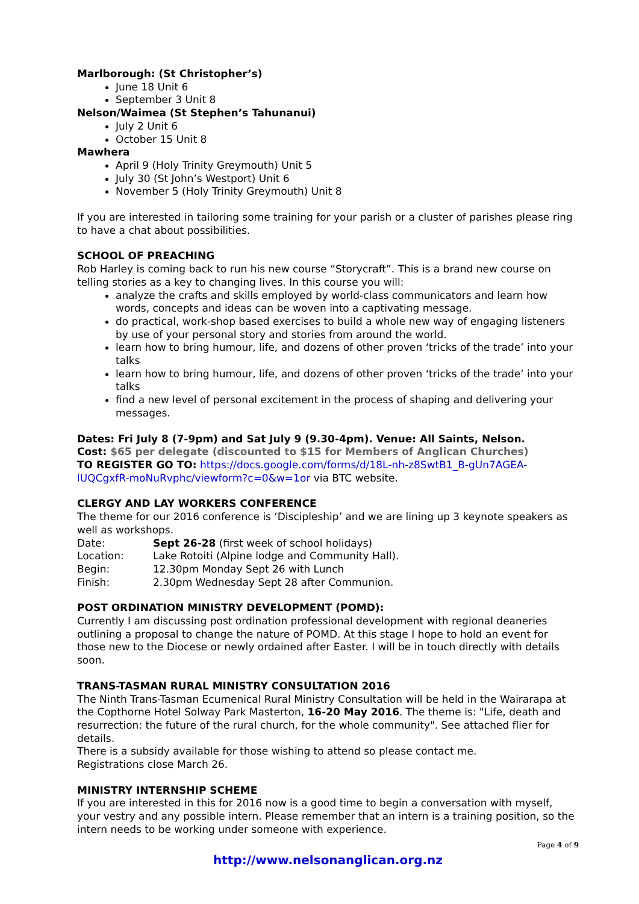Marlborough: (St Christopher’s)
June 18 Unit 6
September 3 Unit 8
Nelson/Waimea (St Stephen’s Tahunanui)
July 2 Unit 6
October 15 Unit 8
Mawhera
April 9 (Holy Trinity Greymouth) Unit 5
July 30 (St John’s Westport) Unit 6
November 5 (Holy Trinity Greymouth) Unit 8
If you are interested in tailoring some training for your parish or a cluster of parishes please ring to have a chat about possibilities.
SCHOOL OF PREACHING
Rob Harley is coming back to run his new course “Storycraft”. This is a brand new course on telling stories as a key to changing lives. In this course you will:
analyze the crafts and skills employed by world-class communicators and learn how words, concepts and ideas can be woven into a captivating message.
do practical, work-shop based exercises to build a whole new way of engaging listeners by use of your personal story and stories from around the world.
learn how to bring humour, life, and dozens of other proven ‘tricks of the trade’ into your talks
learn how to bring humour, life, and dozens of other proven ‘tricks of the trade’ into your talks
find a new level of personal excitement in the process of shaping and delivering your messages.
Dates: Fri July 8 (7-9pm) and Sat July 9 (9.30-4pm). Venue: All Saints, Nelson.
Cost: $65 per delegate (discounted to $15 for Members of Anglican Churches)
TO REGISTER GO TO: https://docs.google.com/forms/d/18L-nh-z8SwtB1_B-gUn7AGEA-lUQCgxfR-moNuRvphc/viewform?c=0&w=1or via BTC website.
CLERGY AND LAY WORKERS CONFERENCE
The theme for our 2016 conference is ‘Discipleship’ and we are lining up 3 keynote speakers as well as workshops.
| Date: | Sept 26-28 (first week of school holidays) |
| Location: | Lake Rotoiti (Alpine lodge and Community Hall). |
| Begin: | 12.30pm Monday Sept 26 with Lunch |
| Finish: | 2.30pm Wednesday Sept 28 after Communion. |
POST ORDINATION MINISTRY DEVELOPMENT (POMD):
Currently I am discussing post ordination professional development with regional deaneries outlining a proposal to change the nature of POMD. At this stage I hope to hold an event for those new to the Diocese or newly ordained after Easter. I will be in touch directly with details soon.
TRANS-TASMAN RURAL MINISTRY CONSULTATION 2016
The Ninth Trans-Tasman Ecumenical Rural Ministry Consultation will be held in the Wairarapa at the Copthorne Hotel Solway Park Masterton, 16-20 May 2016. The theme is: "Life, death and resurrection: the future of the rural church, for the whole community". See attached flier for details.
There is a subsidy available for those wishing to attend so please contact me.
Registrations close March 26.
MINISTRY INTERNSHIP SCHEME
If you are interested in this for 2016 now is a good time to begin a conversation with myself, your vestry and any possible intern. Please remember that an intern is a training position, so the intern needs to be working under someone with experience.
Page 4 of 9
http://www.nelsonanglican.org.nz